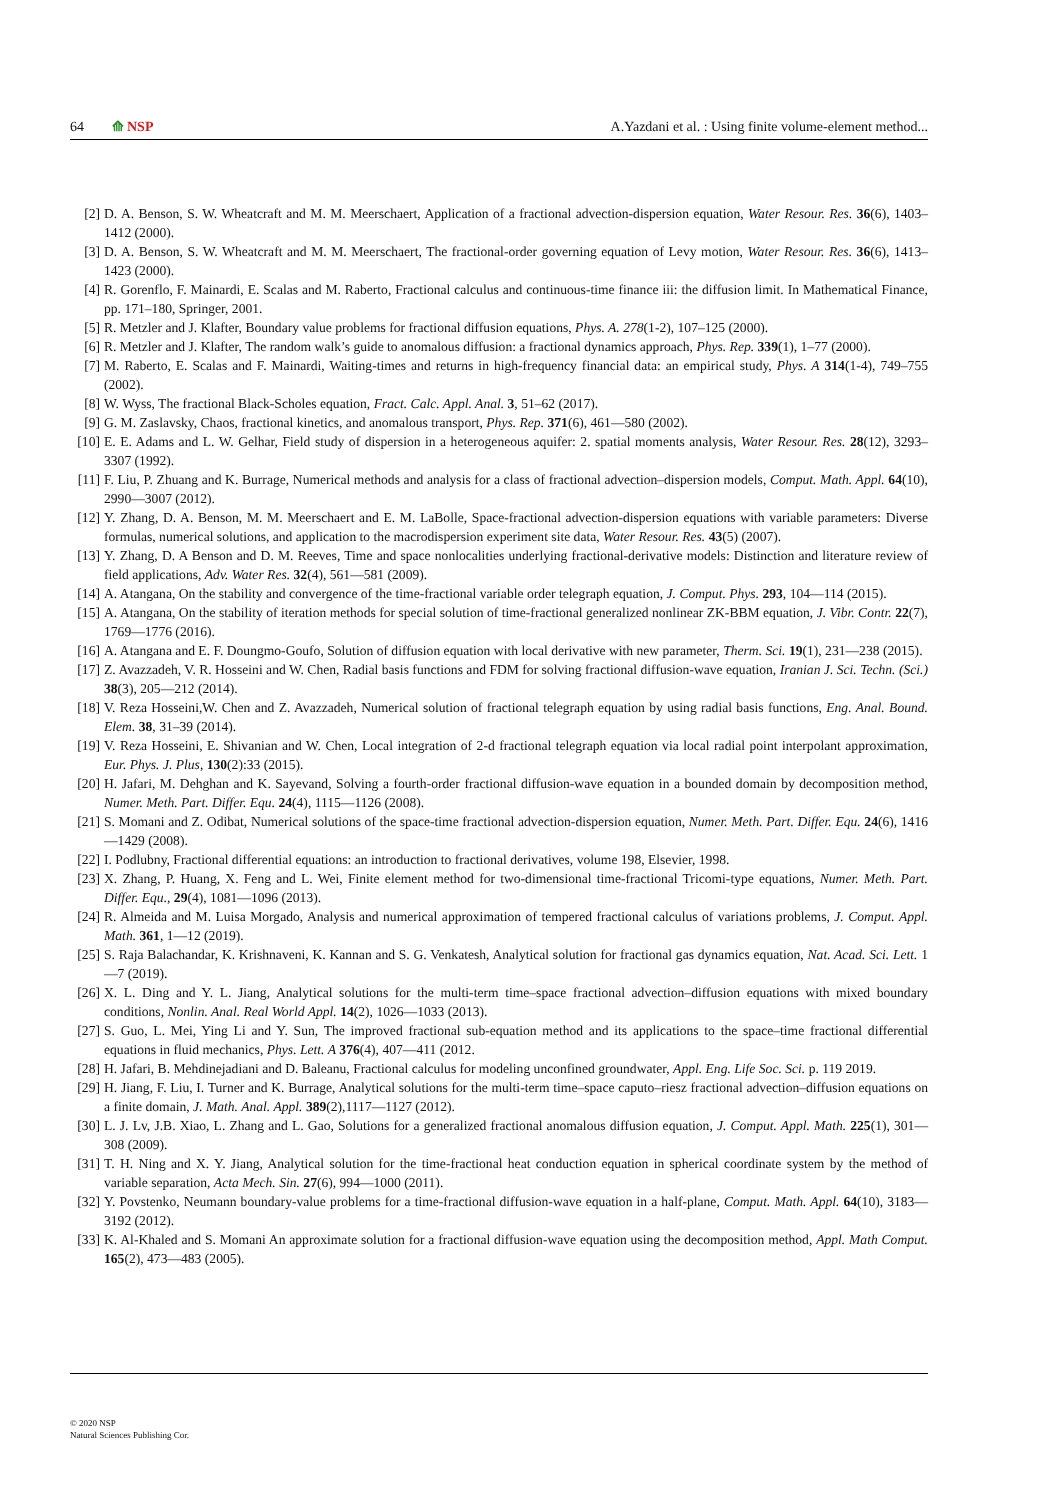64 ⟰ NSP A.Yazdani et al. : Using finite volume-element method...
[2] D. A. Benson, S. W. Wheatcraft and M. M. Meerschaert, Application of a fractional advection-dispersion equation, Water Resour. Res. 36(6), 1403–1412 (2000).
[3] D. A. Benson, S. W. Wheatcraft and M. M. Meerschaert, The fractional-order governing equation of Levy motion, Water Resour. Res. 36(6), 1413–1423 (2000).
[4] R. Gorenflo, F. Mainardi, E. Scalas and M. Raberto, Fractional calculus and continuous-time finance iii: the diffusion limit. In Mathematical Finance, pp. 171–180, Springer, 2001.
[5] R. Metzler and J. Klafter, Boundary value problems for fractional diffusion equations, Phys. A. 278(1-2), 107–125 (2000).
[6] R. Metzler and J. Klafter, The random walk’s guide to anomalous diffusion: a fractional dynamics approach, Phys. Rep. 339(1), 1–77 (2000).
[7] M. Raberto, E. Scalas and F. Mainardi, Waiting-times and returns in high-frequency financial data: an empirical study, Phys. A 314(1-4), 749–755 (2002).
[8] W. Wyss, The fractional Black-Scholes equation, Fract. Calc. Appl. Anal. 3, 51–62 (2017).
[9] G. M. Zaslavsky, Chaos, fractional kinetics, and anomalous transport, Phys. Rep. 371(6), 461—580 (2002).
[10] E. E. Adams and L. W. Gelhar, Field study of dispersion in a heterogeneous aquifer: 2. spatial moments analysis, Water Resour. Res. 28(12), 3293–3307 (1992).
[11] F. Liu, P. Zhuang and K. Burrage, Numerical methods and analysis for a class of fractional advection–dispersion models, Comput. Math. Appl. 64(10), 2990—3007 (2012).
[12] Y. Zhang, D. A. Benson, M. M. Meerschaert and E. M. LaBolle, Space-fractional advection-dispersion equations with variable parameters: Diverse formulas, numerical solutions, and application to the macrodispersion experiment site data, Water Resour. Res. 43(5) (2007).
[13] Y. Zhang, D. A Benson and D. M. Reeves, Time and space nonlocalities underlying fractional-derivative models: Distinction and literature review of field applications, Adv. Water Res. 32(4), 561—581 (2009).
[14] A. Atangana, On the stability and convergence of the time-fractional variable order telegraph equation, J. Comput. Phys. 293, 104—114 (2015).
[15] A. Atangana, On the stability of iteration methods for special solution of time-fractional generalized nonlinear ZK-BBM equation, J. Vibr. Contr. 22(7), 1769—1776 (2016).
[16] A. Atangana and E. F. Doungmo-Goufo, Solution of diffusion equation with local derivative with new parameter, Therm. Sci. 19(1), 231—238 (2015).
[17] Z. Avazzadeh, V. R. Hosseini and W. Chen, Radial basis functions and FDM for solving fractional diffusion-wave equation, Iranian J. Sci. Techn. (Sci.) 38(3), 205—212 (2014).
[18] V. Reza Hosseini,W. Chen and Z. Avazzadeh, Numerical solution of fractional telegraph equation by using radial basis functions, Eng. Anal. Bound. Elem. 38, 31–39 (2014).
[19] V. Reza Hosseini, E. Shivanian and W. Chen, Local integration of 2-d fractional telegraph equation via local radial point interpolant approximation, Eur. Phys. J. Plus, 130(2):33 (2015).
[20] H. Jafari, M. Dehghan and K. Sayevand, Solving a fourth-order fractional diffusion-wave equation in a bounded domain by decomposition method, Numer. Meth. Part. Differ. Equ. 24(4), 1115—1126 (2008).
[21] S. Momani and Z. Odibat, Numerical solutions of the space-time fractional advection-dispersion equation, Numer. Meth. Part. Differ. Equ. 24(6), 1416—1429 (2008).
[22] I. Podlubny, Fractional differential equations: an introduction to fractional derivatives, volume 198, Elsevier, 1998.
[23] X. Zhang, P. Huang, X. Feng and L. Wei, Finite element method for two-dimensional time-fractional Tricomi-type equations, Numer. Meth. Part. Differ. Equ., 29(4), 1081—1096 (2013).
[24] R. Almeida and M. Luisa Morgado, Analysis and numerical approximation of tempered fractional calculus of variations problems, J. Comput. Appl. Math. 361, 1—12 (2019).
[25] S. Raja Balachandar, K. Krishnaveni, K. Kannan and S. G. Venkatesh, Analytical solution for fractional gas dynamics equation, Nat. Acad. Sci. Lett. 1—7 (2019).
[26] X. L. Ding and Y. L. Jiang, Analytical solutions for the multi-term time–space fractional advection–diffusion equations with mixed boundary conditions, Nonlin. Anal. Real World Appl. 14(2), 1026—1033 (2013).
[27] S. Guo, L. Mei, Ying Li and Y. Sun, The improved fractional sub-equation method and its applications to the space–time fractional differential equations in fluid mechanics, Phys. Lett. A 376(4), 407—411 (2012.
[28] H. Jafari, B. Mehdinejadiani and D. Baleanu, Fractional calculus for modeling unconfined groundwater, Appl. Eng. Life Soc. Sci. p. 119 2019.
[29] H. Jiang, F. Liu, I. Turner and K. Burrage, Analytical solutions for the multi-term time–space caputo–riesz fractional advection–diffusion equations on a finite domain, J. Math. Anal. Appl. 389(2),1117—1127 (2012).
[30] L. J. Lv, J.B. Xiao, L. Zhang and L. Gao, Solutions for a generalized fractional anomalous diffusion equation, J. Comput. Appl. Math. 225(1), 301—308 (2009).
[31] T. H. Ning and X. Y. Jiang, Analytical solution for the time-fractional heat conduction equation in spherical coordinate system by the method of variable separation, Acta Mech. Sin. 27(6), 994—1000 (2011).
[32] Y. Povstenko, Neumann boundary-value problems for a time-fractional diffusion-wave equation in a half-plane, Comput. Math. Appl. 64(10), 3183—3192 (2012).
[33] K. Al-Khaled and S. Momani An approximate solution for a fractional diffusion-wave equation using the decomposition method, Appl. Math Comput. 165(2), 473—483 (2005).
© 2020 NSP
Natural Sciences Publishing Cor.